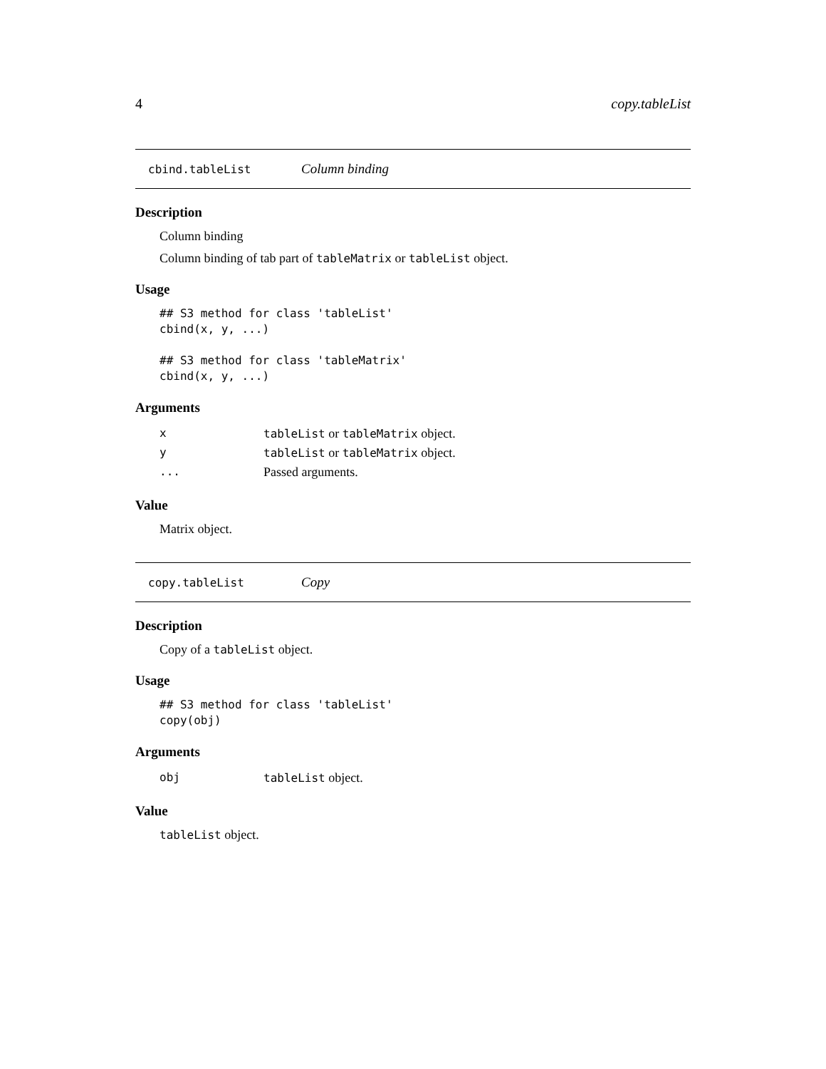4 copy.tableList
cbind.tableList Column binding
Description
Column binding
Column binding of tab part of tableMatrix or tableList object.
Usage
## S3 method for class 'tableList'
cbind(x, y, ...)

## S3 method for class 'tableMatrix'
cbind(x, y, ...)
Arguments
| x | tableList or tableMatrix object. |
| y | tableList or tableMatrix object. |
| ... | Passed arguments. |
Value
Matrix object.
copy.tableList Copy
Description
Copy of a tableList object.
Usage
## S3 method for class 'tableList'
copy(obj)
Arguments
| obj | tableList object. |
Value
tableList object.